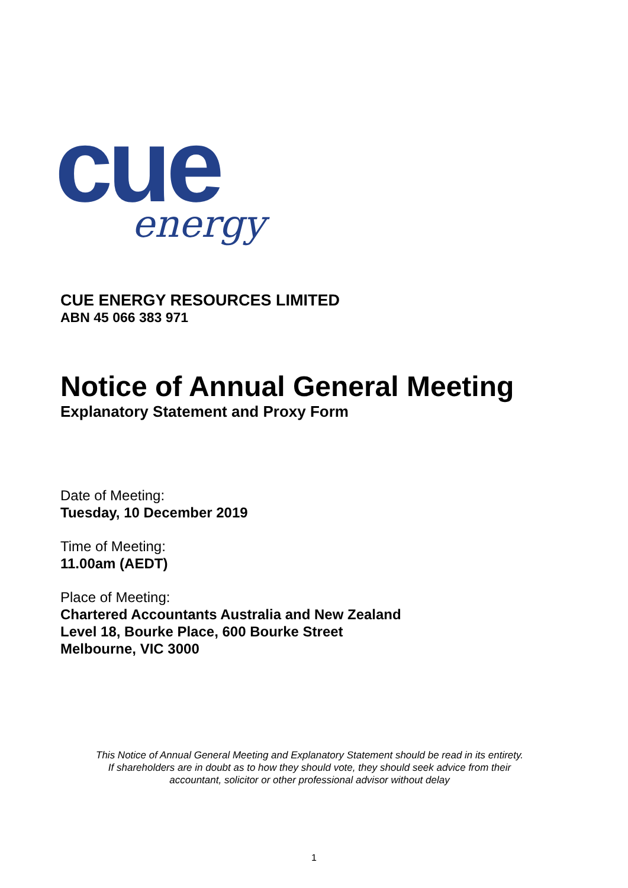cue
energy
CUE ENERGY RESOURCES LIMITED
ABN 45 066 383 971
Notice of Annual General Meeting
Explanatory Statement and Proxy Form
Date of Meeting:
Tuesday, 10 December 2019
Time of Meeting:
11.00am (AEDT)
Place of Meeting:
Chartered Accountants Australia and New Zealand
Level 18, Bourke Place, 600 Bourke Street
Melbourne, VIC 3000
This Notice of Annual General Meeting and Explanatory Statement should be read in its entirety.
If shareholders are in doubt as to how they should vote, they should seek advice from their
accountant, solicitor or other professional advisor without delay
1